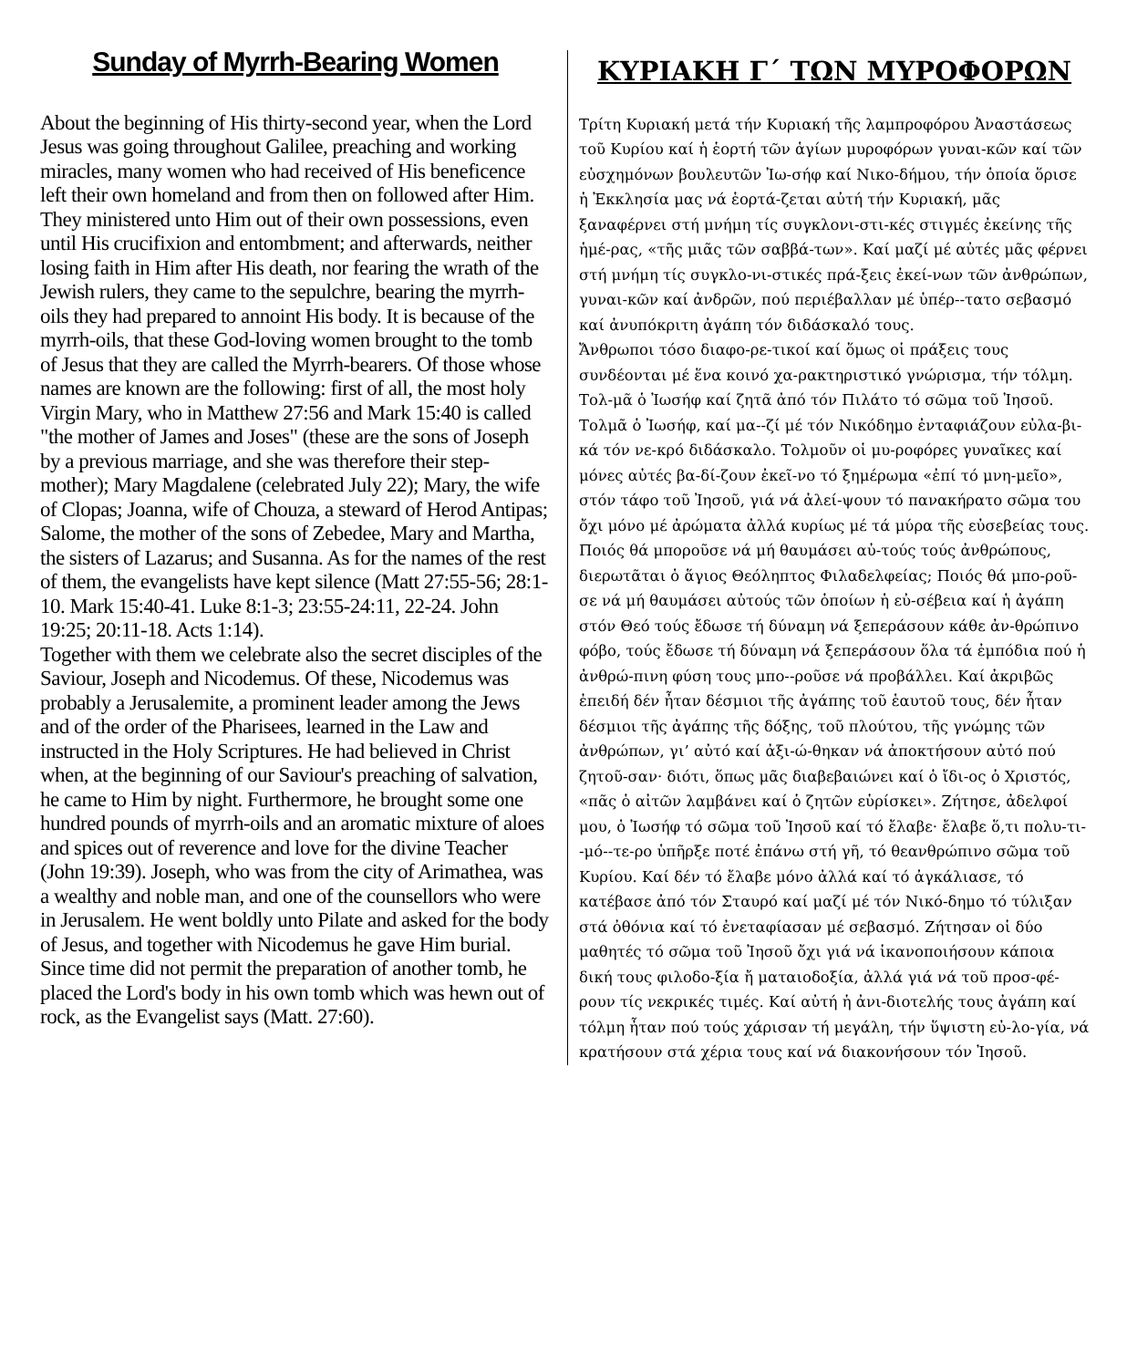Sunday of Myrrh-Bearing Women
About the beginning of His thirty-second year, when the Lord Jesus was going throughout Galilee, preaching and working miracles, many women who had received of His beneficence left their own homeland and from then on followed after Him. They ministered unto Him out of their own possessions, even until His crucifixion and entombment; and afterwards, neither losing faith in Him after His death, nor fearing the wrath of the Jewish rulers, they came to the sepulchre, bearing the myrrh-oils they had prepared to annoint His body. It is because of the myrrh-oils, that these God-loving women brought to the tomb of Jesus that they are called the Myrrh-bearers. Of those whose names are known are the following: first of all, the most holy Virgin Mary, who in Matthew 27:56 and Mark 15:40 is called "the mother of James and Joses" (these are the sons of Joseph by a previous marriage, and she was therefore their step-mother); Mary Magdalene (celebrated July 22); Mary, the wife of Clopas; Joanna, wife of Chouza, a steward of Herod Antipas; Salome, the mother of the sons of Zebedee, Mary and Martha, the sisters of Lazarus; and Susanna. As for the names of the rest of them, the evangelists have kept silence (Matt 27:55-56; 28:1-10. Mark 15:40-41. Luke 8:1-3; 23:55-24:11, 22-24. John 19:25; 20:11-18. Acts 1:14).
Together with them we celebrate also the secret disciples of the Saviour, Joseph and Nicodemus. Of these, Nicodemus was probably a Jerusalemite, a prominent leader among the Jews and of the order of the Pharisees, learned in the Law and instructed in the Holy Scriptures. He had believed in Christ when, at the beginning of our Saviour's preaching of salvation, he came to Him by night. Furthermore, he brought some one hundred pounds of myrrh-oils and an aromatic mixture of aloes and spices out of reverence and love for the divine Teacher (John 19:39). Joseph, who was from the city of Arimathea, was a wealthy and noble man, and one of the counsellors who were in Jerusalem. He went boldly unto Pilate and asked for the body of Jesus, and together with Nicodemus he gave Him burial. Since time did not permit the preparation of another tomb, he placed the Lord's body in his own tomb which was hewn out of rock, as the Evangelist says (Matt. 27:60).
ΚΥΡΙΑΚΗ Γ΄ ΤΩΝ ΜΥΡΟΦΟΡΩΝ
Τρίτη Κυριακή μετά τήν Κυριακή τῆς λαμπροφόρου Ἀναστάσεως τοῦ Κυρίου καί ἡ ἑορτή τῶν ἁγίων μυροφόρων γυναι-κῶν καί τῶν εὐσχημόνων βουλευτῶν Ἰω-σήφ καί Νικο-δήμου, τήν ὁποία ὅρισε ἡ Ἐκκλησία μας νά ἑορτά-ζεται αὐτή τήν Κυριακή, μᾶς ξαναφέρνει στή μνήμη τίς συγκλονι-στι-κές στιγμές ἐκείνης τῆς ἡμέ-ρας, «τῆς μιᾶς τῶν σαββά-των». Καί μαζί μέ αὐτές μᾶς φέρνει στή μνήμη τίς συγκλο-νι-στικές πρά-ξεις ἐκεί-νων τῶν ἀνθρώπων, γυναι-κῶν καί ἀνδρῶν, πού περιέβαλλαν μέ ὑπέρ--τατο σεβασμό καί ἀνυπόκριτη ἀγάπη τόν διδάσκαλό τους.
Ἄνθρωποι τόσο διαφο-ρε-τικοί καί ὅμως οἱ πράξεις τους συνδέονται μέ ἕνα κοινό χα-ρακτηριστικό γνώρισμα, τήν τόλμη. Τολ-μᾶ ὁ Ἰωσήφ καί ζητᾶ ἀπό τόν Πιλάτο τό σῶμα τοῦ Ἰησοῦ. Τολμᾶ ὁ Ἰωσήφ, καί μα--ζί μέ τόν Νικόδημο ἐνταφιάζουν εὐλα-βι-κά τόν νε-κρό διδάσκαλο. Τολμοῦν οἱ μυ-ροφόρες γυναῖκες καί μόνες αὐτές βα-δί-ζουν ἐκεῖ-νο τό ξημέρωμα «ἐπί τό μνη-μεῖο», στόν τάφο τοῦ Ἰησοῦ, γιά νά ἀλεί-ψουν τό πανακήρατο σῶμα του ὄχι μόνο μέ ἀρώματα ἀλλά κυρίως μέ τά μύρα τῆς εὐσεβείας τους.
Ποιός θά μποροῦσε νά μή θαυμάσει αὐ-τούς τούς ἀνθρώπους, διερωτᾶται ὁ ἅγιος Θεόληπτος Φιλαδελφείας; Ποιός θά μπο-ροῦ-σε νά μή θαυμάσει αὐτούς τῶν ὁποίων ἡ εὐ-σέβεια καί ἡ ἀγάπη στόν Θεό τούς ἔδωσε τή δύναμη νά ξεπεράσουν κάθε ἀν-θρώπινο φόβο, τούς ἔδωσε τή δύναμη νά ξεπεράσουν ὅλα τά ἐμπόδια πού ἡ ἀνθρώ-πινη φύση τους μπο--ροῦσε νά προβάλλει. Καί ἀκριβῶς ἐπειδή δέν ἦταν δέσμιοι τῆς ἀγάπης τοῦ ἑαυτοῦ τους, δέν ἦταν δέσμιοι τῆς ἀγάπης τῆς δόξης, τοῦ πλούτου, τῆς γνώμης τῶν ἀνθρώπων, γι’ αὐτό καί ἀξι-ώ-θηκαν νά ἀποκτήσουν αὐτό πού ζητοῦ-σαν· διότι, ὅπως μᾶς διαβεβαιώνει καί ὁ ἴδι-ος ὁ Χριστός, «πᾶς ὁ αἰτῶν λαμβάνει καί ὁ ζητῶν εὑρίσκει». Ζήτησε, ἀδελφοί μου, ὁ Ἰωσήφ τό σῶμα τοῦ Ἰησοῦ καί τό ἔλαβε· ἔλαβε ὅ,τι πολυ-τι--μό--τε-ρο ὑπῆρξε ποτέ ἐπάνω στή γῆ, τό θεανθρώπινο σῶμα τοῦ Κυρίου. Καί δέν τό ἔλαβε μόνο ἀλλά καί τό ἀγκάλιασε, τό κατέβασε ἀπό τόν Σταυρό καί μαζί μέ τόν Νικό-δημο τό τύλιξαν στά ὀθόνια καί τό ἐνεταφίασαν μέ σεβασμό. Ζήτησαν οἱ δύο μαθητές τό σῶμα τοῦ Ἰησοῦ ὄχι γιά νά ἱκανοποιήσουν κάποια δική τους φιλοδο-ξία ἤ ματαιοδοξία, ἀλλά γιά νά τοῦ προσ-φέ-ρουν τίς νεκρικές τιμές. Καί αὐτή ἡ ἀνι-διοτελής τους ἀγάπη καί τόλμη ἦταν πού τούς χάρισαν τή μεγάλη, τήν ὕψιστη εὐ-λο-γία, νά κρατήσουν στά χέρια τους καί νά διακονήσουν τόν Ἰησοῦ.